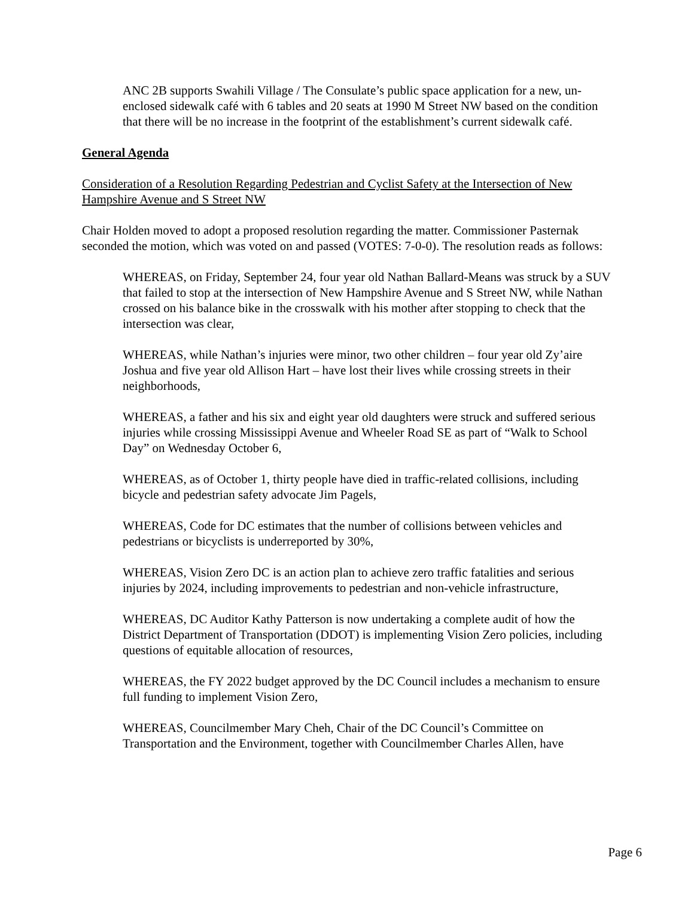ANC 2B supports Swahili Village / The Consulate’s public space application for a new, un- enclosed sidewalk café with 6 tables and 20 seats at 1990 M Street NW based on the condition that there will be no increase in the footprint of the establishment’s current sidewalk café.
General Agenda
Consideration of a Resolution Regarding Pedestrian and Cyclist Safety at the Intersection of New Hampshire Avenue and S Street NW
Chair Holden moved to adopt a proposed resolution regarding the matter. Commissioner Pasternak seconded the motion, which was voted on and passed (VOTES: 7-0-0). The resolution reads as follows:
WHEREAS, on Friday, September 24, four year old Nathan Ballard-Means was struck by a SUV that failed to stop at the intersection of New Hampshire Avenue and S Street NW, while Nathan crossed on his balance bike in the crosswalk with his mother after stopping to check that the intersection was clear,
WHEREAS, while Nathan’s injuries were minor, two other children – four year old Zy’aire Joshua and five year old Allison Hart – have lost their lives while crossing streets in their neighborhoods,
WHEREAS, a father and his six and eight year old daughters were struck and suffered serious injuries while crossing Mississippi Avenue and Wheeler Road SE as part of “Walk to School Day” on Wednesday October 6,
WHEREAS, as of October 1, thirty people have died in traffic-related collisions, including bicycle and pedestrian safety advocate Jim Pagels,
WHEREAS, Code for DC estimates that the number of collisions between vehicles and pedestrians or bicyclists is underreported by 30%,
WHEREAS, Vision Zero DC is an action plan to achieve zero traffic fatalities and serious injuries by 2024, including improvements to pedestrian and non-vehicle infrastructure,
WHEREAS, DC Auditor Kathy Patterson is now undertaking a complete audit of how the District Department of Transportation (DDOT) is implementing Vision Zero policies, including questions of equitable allocation of resources,
WHEREAS, the FY 2022 budget approved by the DC Council includes a mechanism to ensure full funding to implement Vision Zero,
WHEREAS, Councilmember Mary Cheh, Chair of the DC Council’s Committee on Transportation and the Environment, together with Councilmember Charles Allen, have
Page 6